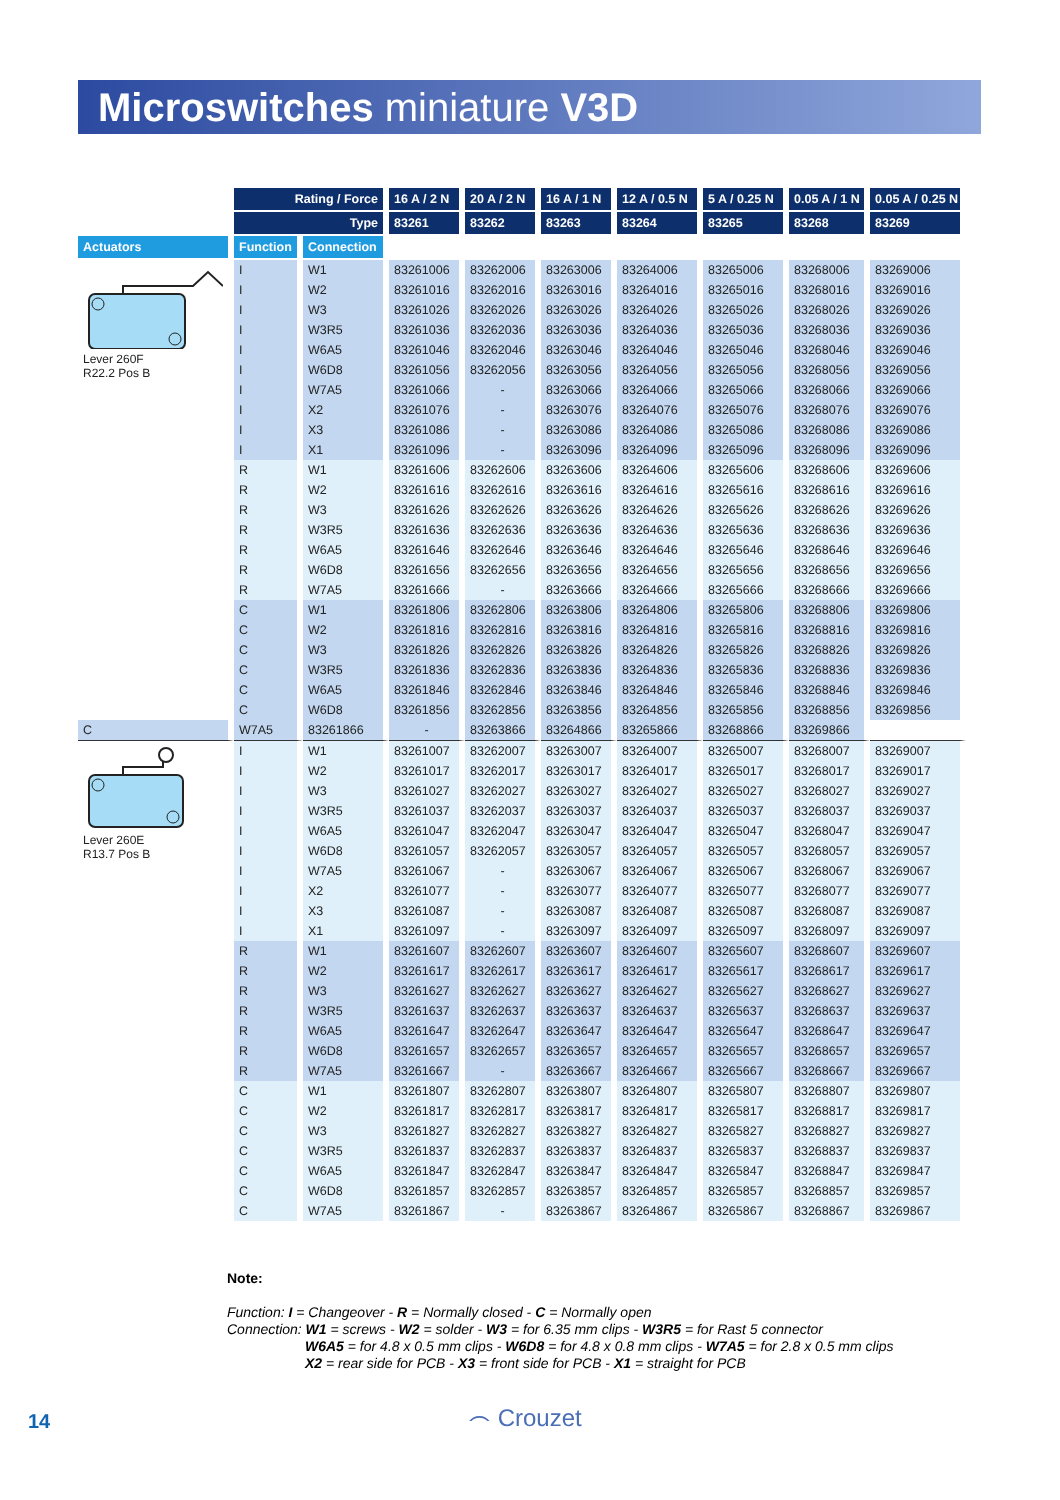Microswitches miniature V3D
| | Rating / Force | | 16 A / 2 N | 20 A / 2 N | 16 A / 1 N | 12 A / 0.5 N | 5 A / 0.25 N | 0.05 A / 1 N | 0.05 A / 0.25 N |
| --- | --- | --- | --- | --- | --- | --- | --- | --- | --- |
| | Type | | 83261 | 83262 | 83263 | 83264 | 83265 | 83268 | 83269 |
| Actuators | Function | Connection | | | | | | | |
| Lever 260F R22.2 Pos B | I | W1 | 83261006 | 83262006 | 83263006 | 83264006 | 83265006 | 83268006 | 83269006 |
| | I | W2 | 83261016 | 83262016 | 83263016 | 83264016 | 83265016 | 83268016 | 83269016 |
| | I | W3 | 83261026 | 83262026 | 83263026 | 83264026 | 83265026 | 83268026 | 83269026 |
| | I | W3R5 | 83261036 | 83262036 | 83263036 | 83264036 | 83265036 | 83268036 | 83269036 |
| | I | W6A5 | 83261046 | 83262046 | 83263046 | 83264046 | 83265046 | 83268046 | 83269046 |
| | I | W6D8 | 83261056 | 83262056 | 83263056 | 83264056 | 83265056 | 83268056 | 83269056 |
| | I | W7A5 | 83261066 | - | 83263066 | 83264066 | 83265066 | 83268066 | 83269066 |
| | I | X2 | 83261076 | - | 83263076 | 83264076 | 83265076 | 83268076 | 83269076 |
| | I | X3 | 83261086 | - | 83263086 | 83264086 | 83265086 | 83268086 | 83269086 |
| | I | X1 | 83261096 | - | 83263096 | 83264096 | 83265096 | 83268096 | 83269096 |
| | R | W1 | 83261606 | 83262606 | 83263606 | 83264606 | 83265606 | 83268606 | 83269606 |
| | R | W2 | 83261616 | 83262616 | 83263616 | 83264616 | 83265616 | 83268616 | 83269616 |
| | R | W3 | 83261626 | 83262626 | 83263626 | 83264626 | 83265626 | 83268626 | 83269626 |
| | R | W3R5 | 83261636 | 83262636 | 83263636 | 83264636 | 83265636 | 83268636 | 83269636 |
| | R | W6A5 | 83261646 | 83262646 | 83263646 | 83264646 | 83265646 | 83268646 | 83269646 |
| | R | W6D8 | 83261656 | 83262656 | 83263656 | 83264656 | 83265656 | 83268656 | 83269656 |
| | R | W7A5 | 83261666 | - | 83263666 | 83264666 | 83265666 | 83268666 | 83269666 |
| | C | W1 | 83261806 | 83262806 | 83263806 | 83264806 | 83265806 | 83268806 | 83269806 |
| | C | W2 | 83261816 | 83262816 | 83263816 | 83264816 | 83265816 | 83268816 | 83269816 |
| | C | W3 | 83261826 | 83262826 | 83263826 | 83264826 | 83265826 | 83268826 | 83269826 |
| | C | W3R5 | 83261836 | 83262836 | 83263836 | 83264836 | 83265836 | 83268836 | 83269836 |
| | C | W6A5 | 83261846 | 83262846 | 83263846 | 83264846 | 83265846 | 83268846 | 83269846 |
| | C | W6D8 | 83261856 | 83262856 | 83263856 | 83264856 | 83265856 | 83268856 | 83269856 |
| C | W7A5 | 83261866 | - | 83263866 | 83264866 | 83265866 | 83268866 | 83269866 | |
| Lever 260E R13.7 Pos B | I | W1 | 83261007 | 83262007 | 83263007 | 83264007 | 83265007 | 83268007 | 83269007 |
| | I | W2 | 83261017 | 83262017 | 83263017 | 83264017 | 83265017 | 83268017 | 83269017 |
| | I | W3 | 83261027 | 83262027 | 83263027 | 83264027 | 83265027 | 83268027 | 83269027 |
| | I | W3R5 | 83261037 | 83262037 | 83263037 | 83264037 | 83265037 | 83268037 | 83269037 |
| | I | W6A5 | 83261047 | 83262047 | 83263047 | 83264047 | 83265047 | 83268047 | 83269047 |
| | I | W6D8 | 83261057 | 83262057 | 83263057 | 83264057 | 83265057 | 83268057 | 83269057 |
| | I | W7A5 | 83261067 | - | 83263067 | 83264067 | 83265067 | 83268067 | 83269067 |
| | I | X2 | 83261077 | - | 83263077 | 83264077 | 83265077 | 83268077 | 83269077 |
| | I | X3 | 83261087 | - | 83263087 | 83264087 | 83265087 | 83268087 | 83269087 |
| | I | X1 | 83261097 | - | 83263097 | 83264097 | 83265097 | 83268097 | 83269097 |
| | R | W1 | 83261607 | 83262607 | 83263607 | 83264607 | 83265607 | 83268607 | 83269607 |
| | R | W2 | 83261617 | 83262617 | 83263617 | 83264617 | 83265617 | 83268617 | 83269617 |
| | R | W3 | 83261627 | 83262627 | 83263627 | 83264627 | 83265627 | 83268627 | 83269627 |
| | R | W3R5 | 83261637 | 83262637 | 83263637 | 83264637 | 83265637 | 83268637 | 83269637 |
| | R | W6A5 | 83261647 | 83262647 | 83263647 | 83264647 | 83265647 | 83268647 | 83269647 |
| | R | W6D8 | 83261657 | 83262657 | 83263657 | 83264657 | 83265657 | 83268657 | 83269657 |
| | R | W7A5 | 83261667 | - | 83263667 | 83264667 | 83265667 | 83268667 | 83269667 |
| | C | W1 | 83261807 | 83262807 | 83263807 | 83264807 | 83265807 | 83268807 | 83269807 |
| | C | W2 | 83261817 | 83262817 | 83263817 | 83264817 | 83265817 | 83268817 | 83269817 |
| | C | W3 | 83261827 | 83262827 | 83263827 | 83264827 | 83265827 | 83268827 | 83269827 |
| | C | W3R5 | 83261837 | 83262837 | 83263837 | 83264837 | 83265837 | 83268837 | 83269837 |
| | C | W6A5 | 83261847 | 83262847 | 83263847 | 83264847 | 83265847 | 83268847 | 83269847 |
| | C | W6D8 | 83261857 | 83262857 | 83263857 | 83264857 | 83265857 | 83268857 | 83269857 |
| | C | W7A5 | 83261867 | - | 83263867 | 83264867 | 83265867 | 83268867 | 83269867 |
Note:
Function: I = Changeover - R = Normally closed - C = Normally open
Connection: W1 = screws - W2 = solder - W3 = for 6.35 mm clips - W3R5 = for Rast 5 connector
W6A5 = for 4.8 x 0.5 mm clips - W6D8 = for 4.8 x 0.8 mm clips - W7A5 = for 2.8 x 0.5 mm clips
X2 = rear side for PCB - X3 = front side for PCB - X1 = straight for PCB
14 ⌢ Crouzet